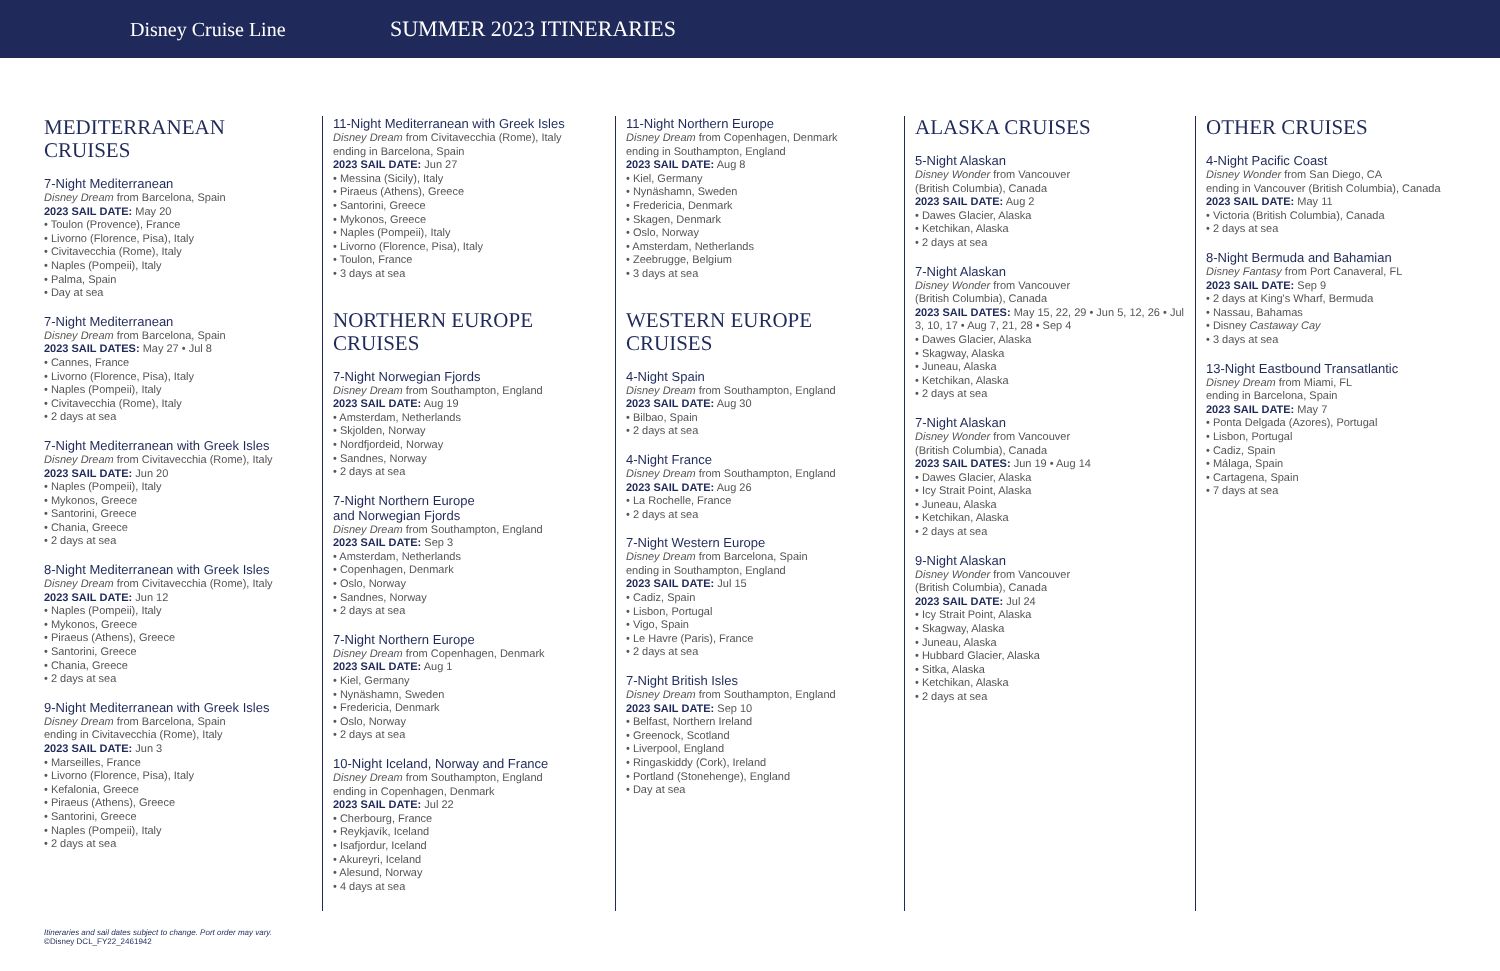Disney Cruise Line SUMMER 2023 ITINERARIES
MEDITERRANEAN CRUISES
7-Night Mediterranean
Disney Dream from Barcelona, Spain
2023 SAIL DATE: May 20
• Toulon (Provence), France
• Livorno (Florence, Pisa), Italy
• Civitavecchia (Rome), Italy
• Naples (Pompeii), Italy
• Palma, Spain
• Day at sea
7-Night Mediterranean
Disney Dream from Barcelona, Spain
2023 SAIL DATES: May 27 • Jul 8
• Cannes, France
• Livorno (Florence, Pisa), Italy
• Naples (Pompeii), Italy
• Civitavecchia (Rome), Italy
• 2 days at sea
7-Night Mediterranean with Greek Isles
Disney Dream from Civitavecchia (Rome), Italy
2023 SAIL DATE: Jun 20
• Naples (Pompeii), Italy
• Mykonos, Greece
• Santorini, Greece
• Chania, Greece
• 2 days at sea
8-Night Mediterranean with Greek Isles
Disney Dream from Civitavecchia (Rome), Italy
2023 SAIL DATE: Jun 12
• Naples (Pompeii), Italy
• Mykonos, Greece
• Piraeus (Athens), Greece
• Santorini, Greece
• Chania, Greece
• 2 days at sea
9-Night Mediterranean with Greek Isles
Disney Dream from Barcelona, Spain
ending in Civitavecchia (Rome), Italy
2023 SAIL DATE: Jun 3
• Marseilles, France
• Livorno (Florence, Pisa), Italy
• Kefalonia, Greece
• Piraeus (Athens), Greece
• Santorini, Greece
• Naples (Pompeii), Italy
• 2 days at sea
11-Night Mediterranean with Greek Isles
Disney Dream from Civitavecchia (Rome), Italy
ending in Barcelona, Spain
2023 SAIL DATE: Jun 27
• Messina (Sicily), Italy
• Piraeus (Athens), Greece
• Santorini, Greece
• Mykonos, Greece
• Naples (Pompeii), Italy
• Livorno (Florence, Pisa), Italy
• Toulon, France
• 3 days at sea
NORTHERN EUROPE CRUISES
7-Night Norwegian Fjords
Disney Dream from Southampton, England
2023 SAIL DATE: Aug 19
• Amsterdam, Netherlands
• Skjolden, Norway
• Nordfjordeid, Norway
• Sandnes, Norway
• 2 days at sea
7-Night Northern Europe
and Norwegian Fjords
Disney Dream from Southampton, England
2023 SAIL DATE: Sep 3
• Amsterdam, Netherlands
• Copenhagen, Denmark
• Oslo, Norway
• Sandnes, Norway
• 2 days at sea
7-Night Northern Europe
Disney Dream from Copenhagen, Denmark
2023 SAIL DATE: Aug 1
• Kiel, Germany
• Nynäshamn, Sweden
• Fredericia, Denmark
• Oslo, Norway
• 2 days at sea
10-Night Iceland, Norway and France
Disney Dream from Southampton, England
ending in Copenhagen, Denmark
2023 SAIL DATE: Jul 22
• Cherbourg, France
• Reykjavík, Iceland
• Isafjordur, Iceland
• Akureyri, Iceland
• Alesund, Norway
• 4 days at sea
11-Night Northern Europe
Disney Dream from Copenhagen, Denmark
ending in Southampton, England
2023 SAIL DATE: Aug 8
• Kiel, Germany
• Nynäshamn, Sweden
• Fredericia, Denmark
• Skagen, Denmark
• Oslo, Norway
• Amsterdam, Netherlands
• Zeebrugge, Belgium
• 3 days at sea
WESTERN EUROPE CRUISES
4-Night Spain
Disney Dream from Southampton, England
2023 SAIL DATE: Aug 30
• Bilbao, Spain
• 2 days at sea
4-Night France
Disney Dream from Southampton, England
2023 SAIL DATE: Aug 26
• La Rochelle, France
• 2 days at sea
7-Night Western Europe
Disney Dream from Barcelona, Spain
ending in Southampton, England
2023 SAIL DATE: Jul 15
• Cadiz, Spain
• Lisbon, Portugal
• Vigo, Spain
• Le Havre (Paris), France
• 2 days at sea
7-Night British Isles
Disney Dream from Southampton, England
2023 SAIL DATE: Sep 10
• Belfast, Northern Ireland
• Greenock, Scotland
• Liverpool, England
• Ringaskiddy (Cork), Ireland
• Portland (Stonehenge), England
• Day at sea
ALASKA CRUISES
5-Night Alaskan
Disney Wonder from Vancouver
(British Columbia), Canada
2023 SAIL DATE: Aug 2
• Dawes Glacier, Alaska
• Ketchikan, Alaska
• 2 days at sea
7-Night Alaskan
Disney Wonder from Vancouver
(British Columbia), Canada
2023 SAIL DATES: May 15, 22, 29 • Jun 5, 12, 26 • Jul 3, 10, 17 • Aug 7, 21, 28 • Sep 4
• Dawes Glacier, Alaska
• Skagway, Alaska
• Juneau, Alaska
• Ketchikan, Alaska
• 2 days at sea
7-Night Alaskan
Disney Wonder from Vancouver
(British Columbia), Canada
2023 SAIL DATES: Jun 19 • Aug 14
• Dawes Glacier, Alaska
• Icy Strait Point, Alaska
• Juneau, Alaska
• Ketchikan, Alaska
• 2 days at sea
9-Night Alaskan
Disney Wonder from Vancouver
(British Columbia), Canada
2023 SAIL DATE: Jul 24
• Icy Strait Point, Alaska
• Skagway, Alaska
• Juneau, Alaska
• Hubbard Glacier, Alaska
• Sitka, Alaska
• Ketchikan, Alaska
• 2 days at sea
OTHER CRUISES
4-Night Pacific Coast
Disney Wonder from San Diego, CA
ending in Vancouver (British Columbia), Canada
2023 SAIL DATE: May 11
• Victoria (British Columbia), Canada
• 2 days at sea
8-Night Bermuda and Bahamian
Disney Fantasy from Port Canaveral, FL
2023 SAIL DATE: Sep 9
• 2 days at King's Wharf, Bermuda
• Nassau, Bahamas
• Disney Castaway Cay
• 3 days at sea
13-Night Eastbound Transatlantic
Disney Dream from Miami, FL
ending in Barcelona, Spain
2023 SAIL DATE: May 7
• Ponta Delgada (Azores), Portugal
• Lisbon, Portugal
• Cadiz, Spain
• Málaga, Spain
• Cartagena, Spain
• 7 days at sea
Itineraries and sail dates subject to change. Port order may vary.
©Disney DCL_FY22_2461942